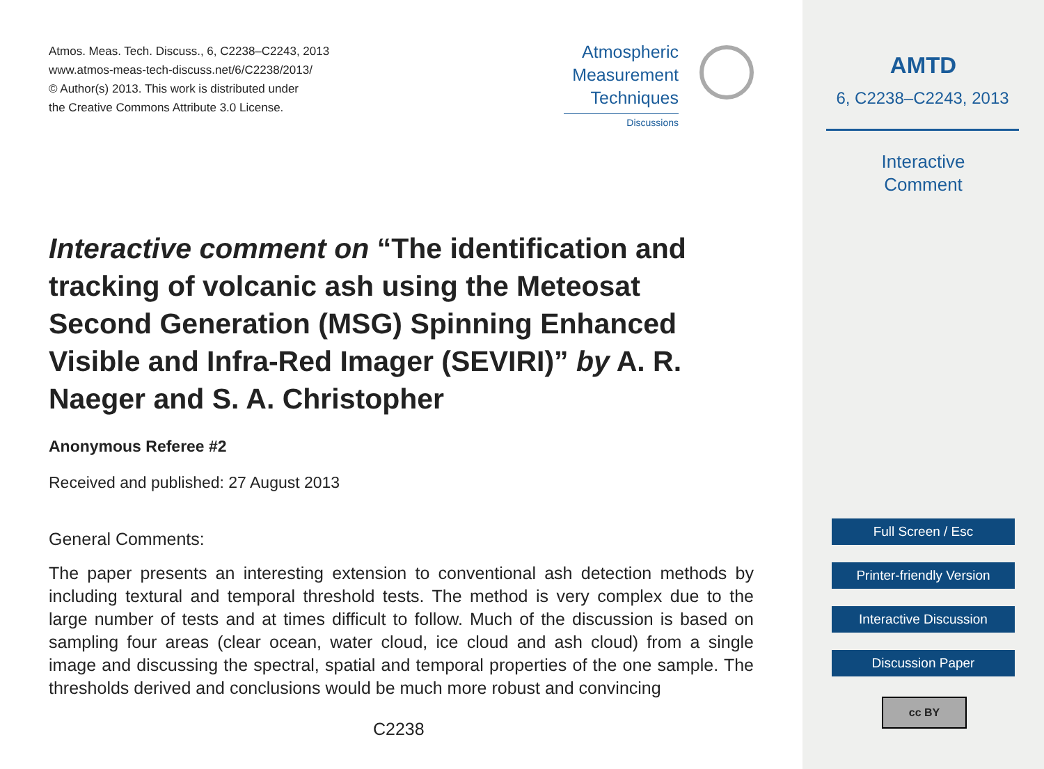Atmos. Meas. Tech. Discuss., 6, C2238–C2243, 2013
www.atmos-meas-tech-discuss.net/6/C2238/2013/
© Author(s) 2013. This work is distributed under
the Creative Commons Attribute 3.0 License.
Atmospheric
Measurement
Techniques
Discussions
Interactive comment on “The identification and tracking of volcanic ash using the Meteosat Second Generation (MSG) Spinning Enhanced Visible and Infra-Red Imager (SEVIRI)” by A. R. Naeger and S. A. Christopher
Anonymous Referee #2
Received and published: 27 August 2013
General Comments:
The paper presents an interesting extension to conventional ash detection methods by including textural and temporal threshold tests. The method is very complex due to the large number of tests and at times difficult to follow. Much of the discussion is based on sampling four areas (clear ocean, water cloud, ice cloud and ash cloud) from a single image and discussing the spectral, spatial and temporal properties of the one sample. The thresholds derived and conclusions would be much more robust and convincing
C2238
AMTD
6, C2238–C2243, 2013
Interactive
Comment
Full Screen / Esc
Printer-friendly Version
Interactive Discussion
Discussion Paper
cc BY